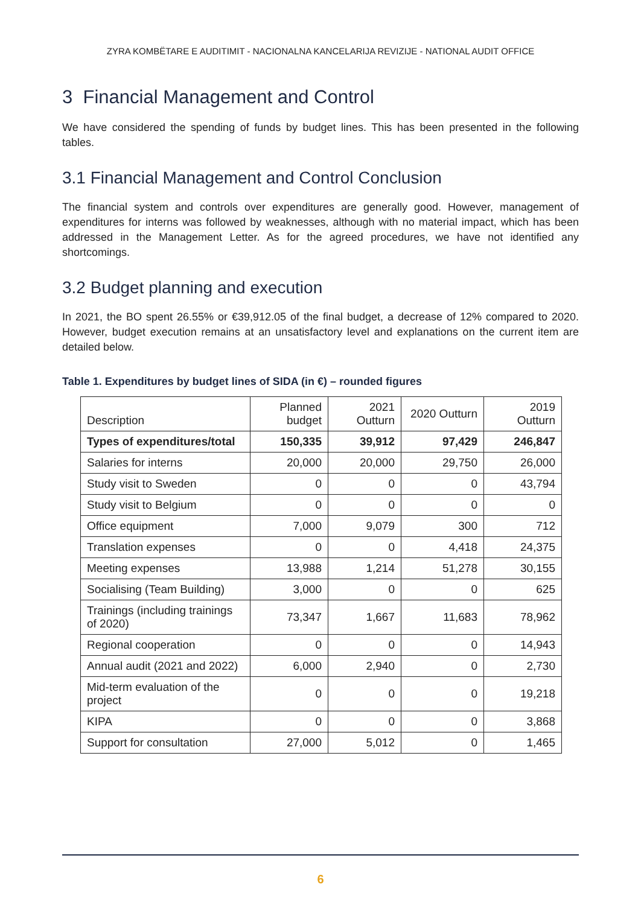ZYRA KOMBËTARE E AUDITIMIT - NACIONALNA KANCELARIJA REVIZIJE - NATIONAL AUDIT OFFICE
3 Financial Management and Control
We have considered the spending of funds by budget lines. This has been presented in the following tables.
3.1 Financial Management and Control Conclusion
The financial system and controls over expenditures are generally good. However, management of expenditures for interns was followed by weaknesses, although with no material impact, which has been addressed in the Management Letter. As for the agreed procedures, we have not identified any shortcomings.
3.2 Budget planning and execution
In 2021, the BO spent 26.55% or €39,912.05 of the final budget, a decrease of 12% compared to 2020. However, budget execution remains at an unsatisfactory level and explanations on the current item are detailed below.
Table 1. Expenditures by budget lines of SIDA (in €) – rounded figures
| Description | Planned budget | 2021 Outturn | 2020 Outturn | 2019 Outturn |
| --- | --- | --- | --- | --- |
| Types of expenditures/total | 150,335 | 39,912 | 97,429 | 246,847 |
| Salaries for interns | 20,000 | 20,000 | 29,750 | 26,000 |
| Study visit to Sweden | 0 | 0 | 0 | 43,794 |
| Study visit to Belgium | 0 | 0 | 0 | 0 |
| Office equipment | 7,000 | 9,079 | 300 | 712 |
| Translation expenses | 0 | 0 | 4,418 | 24,375 |
| Meeting expenses | 13,988 | 1,214 | 51,278 | 30,155 |
| Socialising (Team Building) | 3,000 | 0 | 0 | 625 |
| Trainings (including trainings of 2020) | 73,347 | 1,667 | 11,683 | 78,962 |
| Regional cooperation | 0 | 0 | 0 | 14,943 |
| Annual audit (2021 and 2022) | 6,000 | 2,940 | 0 | 2,730 |
| Mid-term evaluation of the project | 0 | 0 | 0 | 19,218 |
| KIPA | 0 | 0 | 0 | 3,868 |
| Support for consultation | 27,000 | 5,012 | 0 | 1,465 |
6